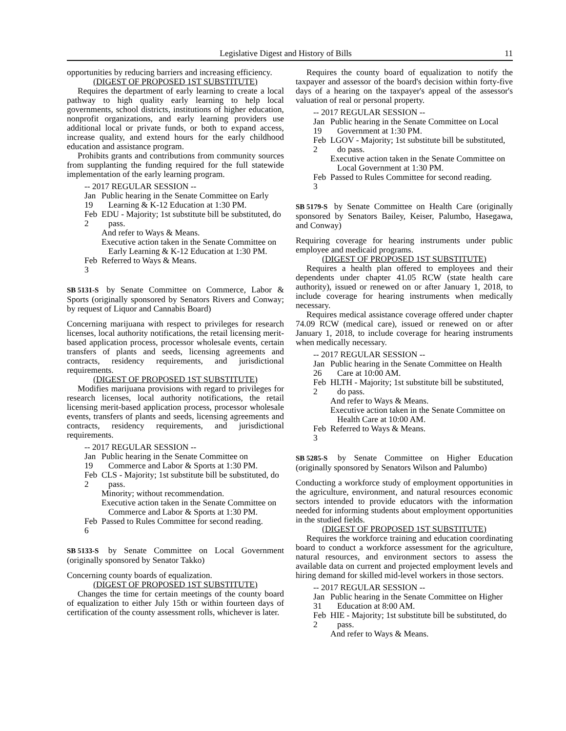Legislative Digest and History of Bills 11
opportunities by reducing barriers and increasing efficiency.
(DIGEST OF PROPOSED 1ST SUBSTITUTE)
Requires the department of early learning to create a local pathway to high quality early learning to help local governments, school districts, institutions of higher education, nonprofit organizations, and early learning providers use additional local or private funds, or both to expand access, increase quality, and extend hours for the early childhood education and assistance program.
Prohibits grants and contributions from community sources from supplanting the funding required for the full statewide implementation of the early learning program.
-- 2017 REGULAR SESSION --
Jan 19
Public hearing in the Senate Committee on Early Learning & K-12 Education at 1:30 PM.
Feb 2
EDU - Majority; 1st substitute bill be substituted, do pass.
And refer to Ways & Means.
Executive action taken in the Senate Committee on Early Learning & K-12 Education at 1:30 PM.
Feb 3
Referred to Ways & Means.
SB 5131-S by Senate Committee on Commerce, Labor & Sports (originally sponsored by Senators Rivers and Conway; by request of Liquor and Cannabis Board)
Concerning marijuana with respect to privileges for research licenses, local authority notifications, the retail licensing merit-based application process, processor wholesale events, certain transfers of plants and seeds, licensing agreements and contracts, residency requirements, and jurisdictional requirements.
(DIGEST OF PROPOSED 1ST SUBSTITUTE)
Modifies marijuana provisions with regard to privileges for research licenses, local authority notifications, the retail licensing merit-based application process, processor wholesale events, transfers of plants and seeds, licensing agreements and contracts, residency requirements, and jurisdictional requirements.
-- 2017 REGULAR SESSION --
Jan 19
Public hearing in the Senate Committee on Commerce and Labor & Sports at 1:30 PM.
Feb 2
CLS - Majority; 1st substitute bill be substituted, do pass.
Minority; without recommendation.
Executive action taken in the Senate Committee on Commerce and Labor & Sports at 1:30 PM.
Feb 6
Passed to Rules Committee for second reading.
SB 5133-S by Senate Committee on Local Government (originally sponsored by Senator Takko)
Concerning county boards of equalization.
(DIGEST OF PROPOSED 1ST SUBSTITUTE)
Changes the time for certain meetings of the county board of equalization to either July 15th or within fourteen days of certification of the county assessment rolls, whichever is later.
Requires the county board of equalization to notify the taxpayer and assessor of the board's decision within forty-five days of a hearing on the taxpayer's appeal of the assessor's valuation of real or personal property.
-- 2017 REGULAR SESSION --
Jan 19
Public hearing in the Senate Committee on Local Government at 1:30 PM.
Feb 2
LGOV - Majority; 1st substitute bill be substituted, do pass.
Executive action taken in the Senate Committee on Local Government at 1:30 PM.
Feb 3
Passed to Rules Committee for second reading.
SB 5179-S by Senate Committee on Health Care (originally sponsored by Senators Bailey, Keiser, Palumbo, Hasegawa, and Conway)
Requiring coverage for hearing instruments under public employee and medicaid programs.
(DIGEST OF PROPOSED 1ST SUBSTITUTE)
Requires a health plan offered to employees and their dependents under chapter 41.05 RCW (state health care authority), issued or renewed on or after January 1, 2018, to include coverage for hearing instruments when medically necessary.
Requires medical assistance coverage offered under chapter 74.09 RCW (medical care), issued or renewed on or after January 1, 2018, to include coverage for hearing instruments when medically necessary.
-- 2017 REGULAR SESSION --
Jan 26
Public hearing in the Senate Committee on Health Care at 10:00 AM.
Feb 2
HLTH - Majority; 1st substitute bill be substituted, do pass.
And refer to Ways & Means.
Executive action taken in the Senate Committee on Health Care at 10:00 AM.
Feb 3
Referred to Ways & Means.
SB 5285-S by Senate Committee on Higher Education (originally sponsored by Senators Wilson and Palumbo)
Conducting a workforce study of employment opportunities in the agriculture, environment, and natural resources economic sectors intended to provide educators with the information needed for informing students about employment opportunities in the studied fields.
(DIGEST OF PROPOSED 1ST SUBSTITUTE)
Requires the workforce training and education coordinating board to conduct a workforce assessment for the agriculture, natural resources, and environment sectors to assess the available data on current and projected employment levels and hiring demand for skilled mid-level workers in those sectors.
-- 2017 REGULAR SESSION --
Jan 31
Public hearing in the Senate Committee on Higher Education at 8:00 AM.
Feb 2
HIE - Majority; 1st substitute bill be substituted, do pass.
And refer to Ways & Means.